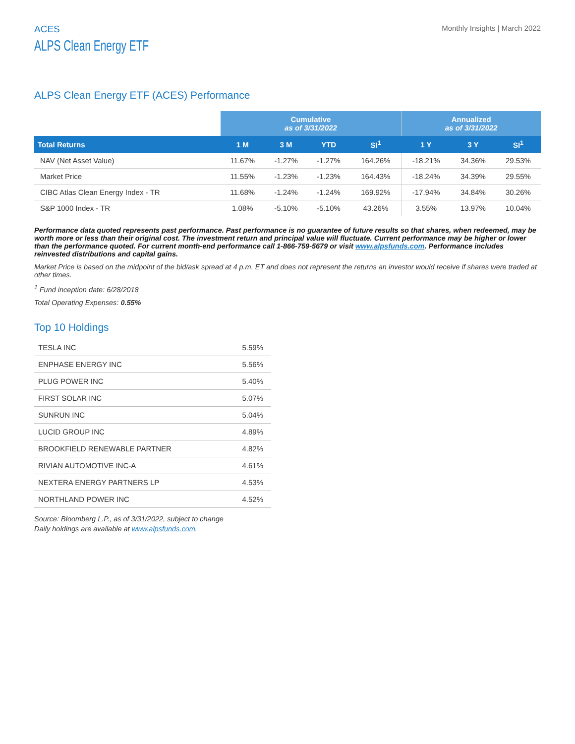ACES
ALPS Clean Energy ETF
Monthly Insights | March 2022
ALPS Clean Energy ETF (ACES) Performance
| | Cumulative as of 3/31/2022 | | | | Annualized as of 3/31/2022 | | |
| --- | --- | --- | --- | --- | --- | --- | --- |
| Total Returns | 1 M | 3 M | YTD | SI<sup>1</sup> | 1 Y | 3 Y | SI<sup>1</sup> |
| NAV (Net Asset Value) | 11.67% | -1.27% | -1.27% | 164.26% | -18.21% | 34.36% | 29.53% |
| Market Price | 11.55% | -1.23% | -1.23% | 164.43% | -18.24% | 34.39% | 29.55% |
| CIBC Atlas Clean Energy Index - TR | 11.68% | -1.24% | -1.24% | 169.92% | -17.94% | 34.84% | 30.26% |
| S&P 1000 Index - TR | 1.08% | -5.10% | -5.10% | 43.26% | 3.55% | 13.97% | 10.04% |
Performance data quoted represents past performance. Past performance is no guarantee of future results so that shares, when redeemed, may be worth more or less than their original cost. The investment return and principal value will fluctuate. Current performance may be higher or lower than the performance quoted. For current month-end performance call 1-866-759-5679 or visit www.alpsfunds.com. Performance includes reinvested distributions and capital gains.
Market Price is based on the midpoint of the bid/ask spread at 4 p.m. ET and does not represent the returns an investor would receive if shares were traded at other times.
<sup>1</sup> Fund inception date: 6/28/2018
Total Operating Expenses: 0.55%
Top 10 Holdings
| TESLA INC | 5.59% |
| ENPHASE ENERGY INC | 5.56% |
| PLUG POWER INC | 5.40% |
| FIRST SOLAR INC | 5.07% |
| SUNRUN INC | 5.04% |
| LUCID GROUP INC | 4.89% |
| BROOKFIELD RENEWABLE PARTNER | 4.82% |
| RIVIAN AUTOMOTIVE INC-A | 4.61% |
| NEXTERA ENERGY PARTNERS LP | 4.53% |
| NORTHLAND POWER INC | 4.52% |
Source: Bloomberg L.P., as of 3/31/2022, subject to change
Daily holdings are available at www.alpsfunds.com.